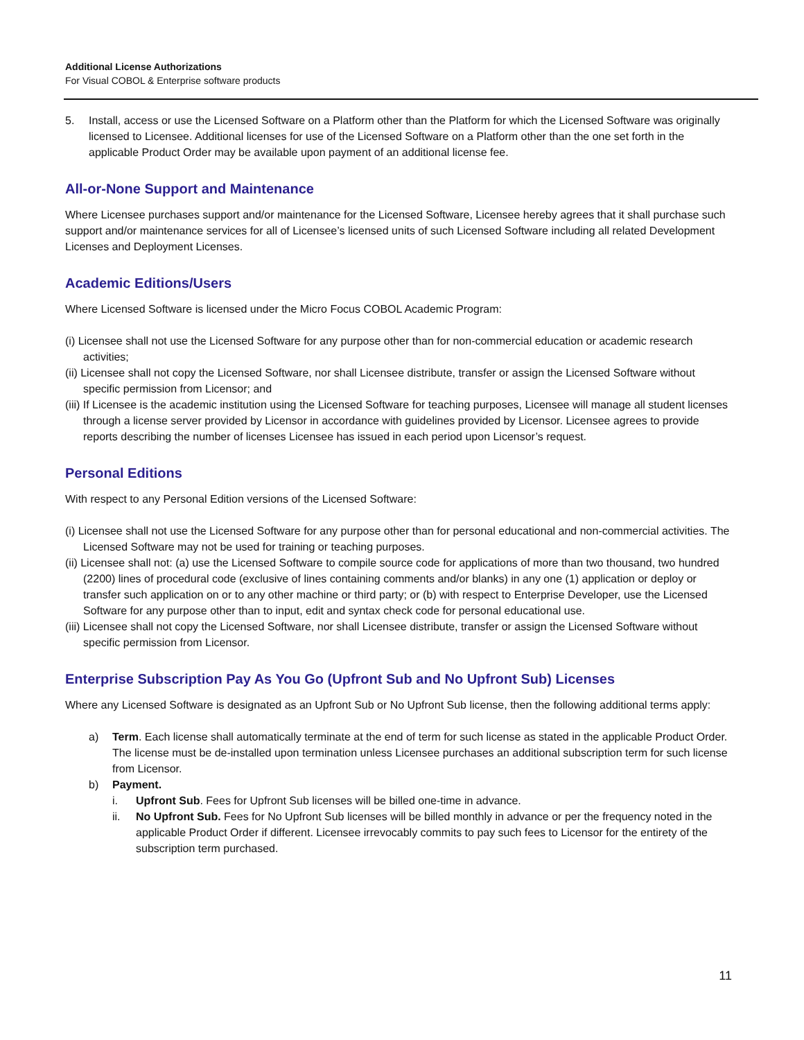Additional License Authorizations
For Visual COBOL & Enterprise software products
5. Install, access or use the Licensed Software on a Platform other than the Platform for which the Licensed Software was originally licensed to Licensee. Additional licenses for use of the Licensed Software on a Platform other than the one set forth in the applicable Product Order may be available upon payment of an additional license fee.
All-or-None Support and Maintenance
Where Licensee purchases support and/or maintenance for the Licensed Software, Licensee hereby agrees that it shall purchase such support and/or maintenance services for all of Licensee’s licensed units of such Licensed Software including all related Development Licenses and Deployment Licenses.
Academic Editions/Users
Where Licensed Software is licensed under the Micro Focus COBOL Academic Program:
(i) Licensee shall not use the Licensed Software for any purpose other than for non-commercial education or academic research activities;
(ii) Licensee shall not copy the Licensed Software, nor shall Licensee distribute, transfer or assign the Licensed Software without specific permission from Licensor; and
(iii) If Licensee is the academic institution using the Licensed Software for teaching purposes, Licensee will manage all student licenses through a license server provided by Licensor in accordance with guidelines provided by Licensor. Licensee agrees to provide reports describing the number of licenses Licensee has issued in each period upon Licensor’s request.
Personal Editions
With respect to any Personal Edition versions of the Licensed Software:
(i) Licensee shall not use the Licensed Software for any purpose other than for personal educational and non-commercial activities. The Licensed Software may not be used for training or teaching purposes.
(ii) Licensee shall not: (a) use the Licensed Software to compile source code for applications of more than two thousand, two hundred (2200) lines of procedural code (exclusive of lines containing comments and/or blanks) in any one (1) application or deploy or transfer such application on or to any other machine or third party; or (b) with respect to Enterprise Developer, use the Licensed Software for any purpose other than to input, edit and syntax check code for personal educational use.
(iii) Licensee shall not copy the Licensed Software, nor shall Licensee distribute, transfer or assign the Licensed Software without specific permission from Licensor.
Enterprise Subscription Pay As You Go (Upfront Sub and No Upfront Sub) Licenses
Where any Licensed Software is designated as an Upfront Sub or No Upfront Sub license, then the following additional terms apply:
a) Term. Each license shall automatically terminate at the end of term for such license as stated in the applicable Product Order. The license must be de-installed upon termination unless Licensee purchases an additional subscription term for such license from Licensor.
b) Payment.
i. Upfront Sub. Fees for Upfront Sub licenses will be billed one-time in advance.
ii. No Upfront Sub. Fees for No Upfront Sub licenses will be billed monthly in advance or per the frequency noted in the applicable Product Order if different. Licensee irrevocably commits to pay such fees to Licensor for the entirety of the subscription term purchased.
11